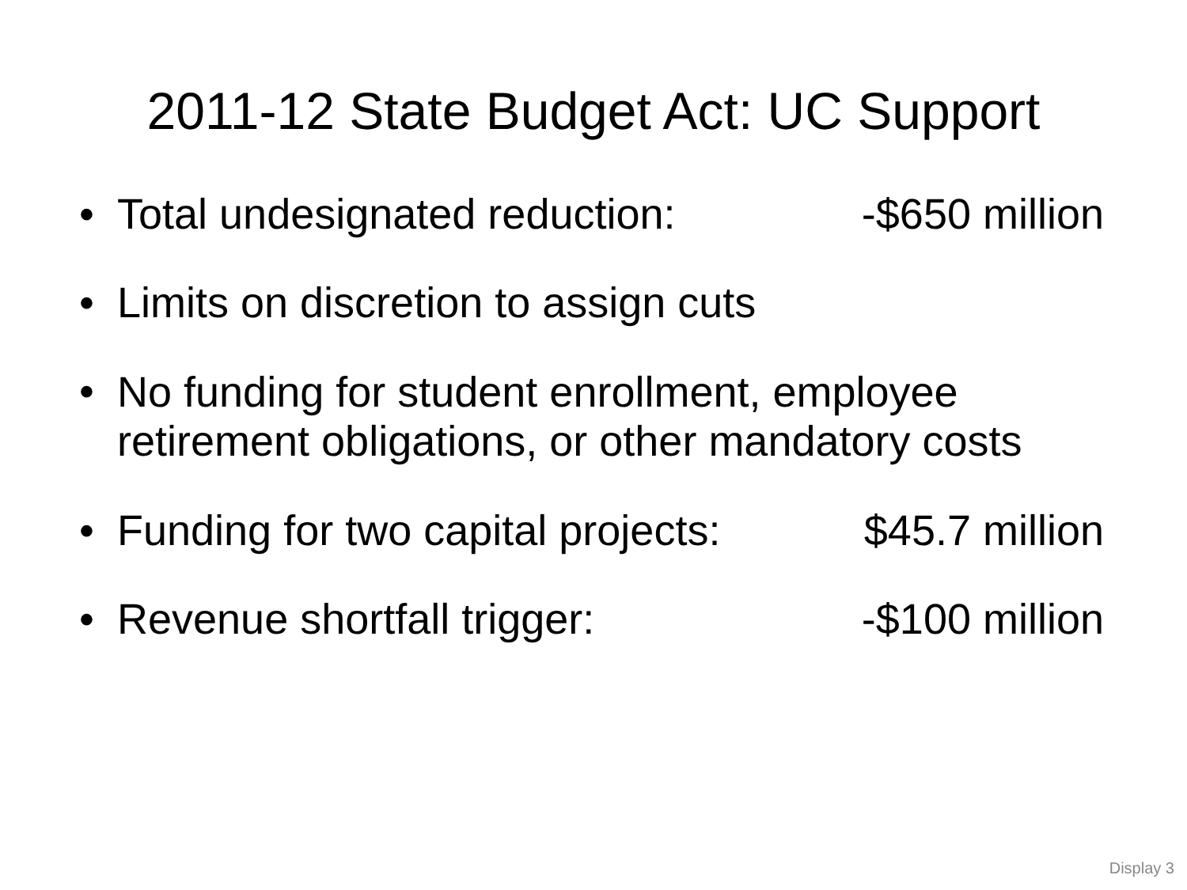2011-12 State Budget Act: UC Support
• Total undesignated reduction: -$650 million
• Limits on discretion to assign cuts
• No funding for student enrollment, employee retirement obligations, or other mandatory costs
• Funding for two capital projects: $45.7 million
• Revenue shortfall trigger: -$100 million
Display 3